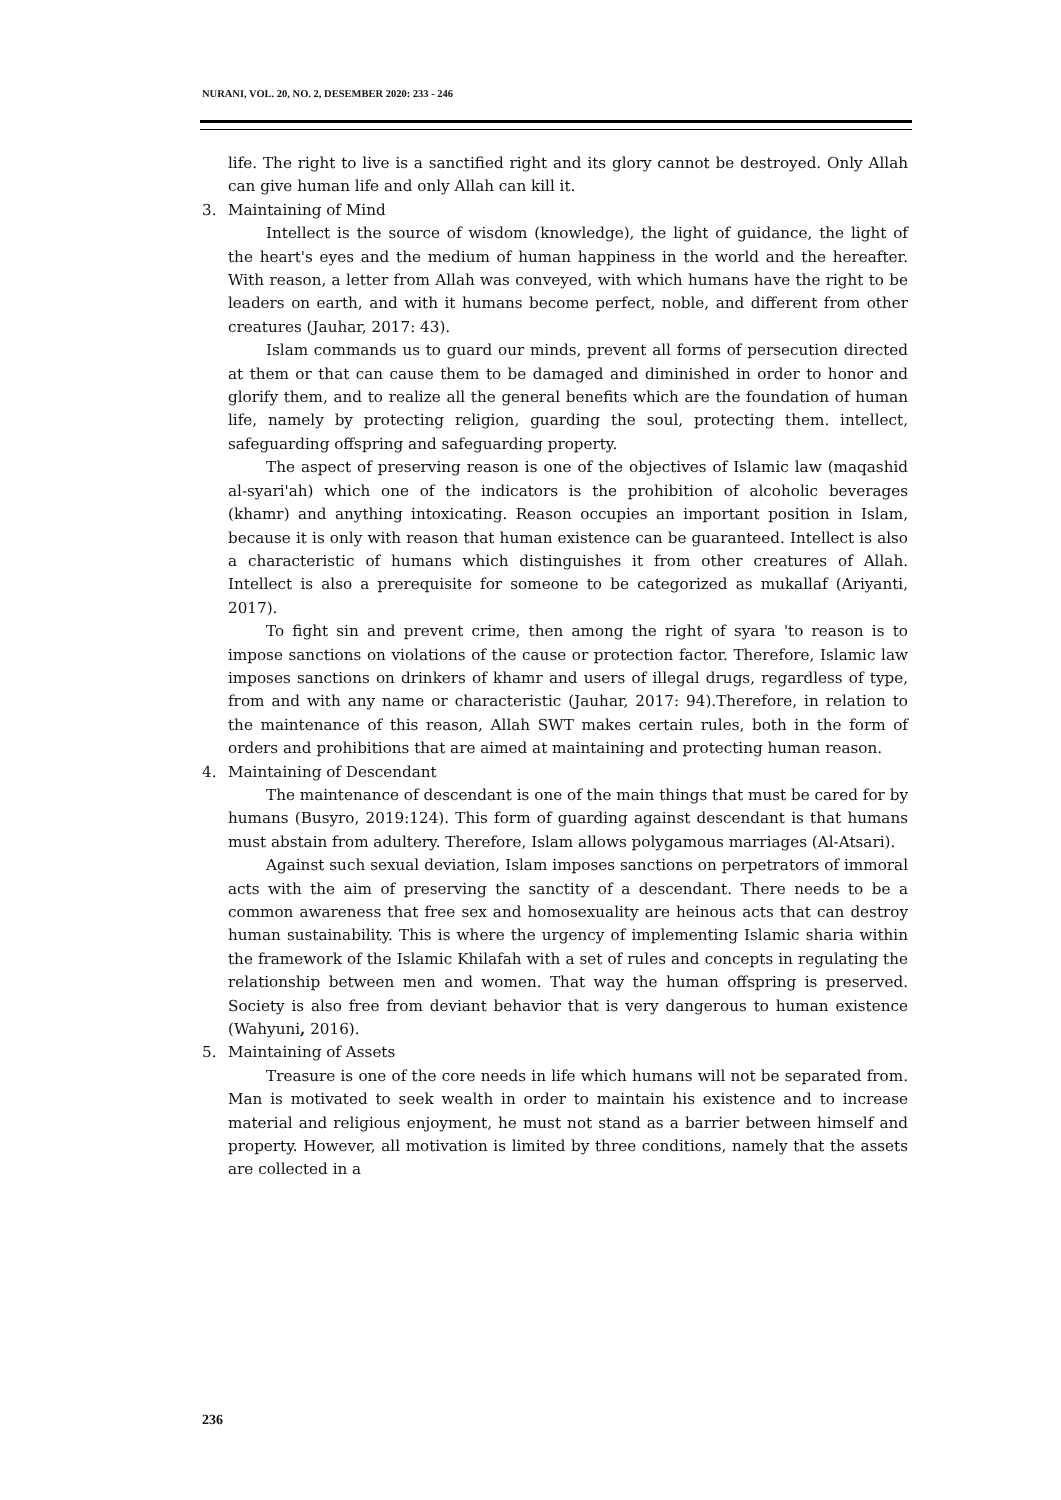NURANI, VOL. 20, NO. 2, DESEMBER 2020: 233 - 246
life. The right to live is a sanctified right and its glory cannot be destroyed. Only Allah can give human life and only Allah can kill it.
3. Maintaining of Mind
Intellect is the source of wisdom (knowledge), the light of guidance, the light of the heart's eyes and the medium of human happiness in the world and the hereafter. With reason, a letter from Allah was conveyed, with which humans have the right to be leaders on earth, and with it humans become perfect, noble, and different from other creatures (Jauhar, 2017: 43).
Islam commands us to guard our minds, prevent all forms of persecution directed at them or that can cause them to be damaged and diminished in order to honor and glorify them, and to realize all the general benefits which are the foundation of human life, namely by protecting religion, guarding the soul, protecting them. intellect, safeguarding offspring and safeguarding property.
The aspect of preserving reason is one of the objectives of Islamic law (maqashid al-syari'ah) which one of the indicators is the prohibition of alcoholic beverages (khamr) and anything intoxicating. Reason occupies an important position in Islam, because it is only with reason that human existence can be guaranteed. Intellect is also a characteristic of humans which distinguishes it from other creatures of Allah. Intellect is also a prerequisite for someone to be categorized as mukallaf (Ariyanti, 2017).
To fight sin and prevent crime, then among the right of syara 'to reason is to impose sanctions on violations of the cause or protection factor. Therefore, Islamic law imposes sanctions on drinkers of khamr and users of illegal drugs, regardless of type, from and with any name or characteristic (Jauhar, 2017: 94).Therefore, in relation to the maintenance of this reason, Allah SWT makes certain rules, both in the form of orders and prohibitions that are aimed at maintaining and protecting human reason.
4. Maintaining of Descendant
The maintenance of descendant is one of the main things that must be cared for by humans (Busyro, 2019:124). This form of guarding against descendant is that humans must abstain from adultery. Therefore, Islam allows polygamous marriages (Al-Atsari).
Against such sexual deviation, Islam imposes sanctions on perpetrators of immoral acts with the aim of preserving the sanctity of a descendant. There needs to be a common awareness that free sex and homosexuality are heinous acts that can destroy human sustainability. This is where the urgency of implementing Islamic sharia within the framework of the Islamic Khilafah with a set of rules and concepts in regulating the relationship between men and women. That way the human offspring is preserved. Society is also free from deviant behavior that is very dangerous to human existence (Wahyuni, 2016).
5. Maintaining of Assets
Treasure is one of the core needs in life which humans will not be separated from. Man is motivated to seek wealth in order to maintain his existence and to increase material and religious enjoyment, he must not stand as a barrier between himself and property. However, all motivation is limited by three conditions, namely that the assets are collected in a
236